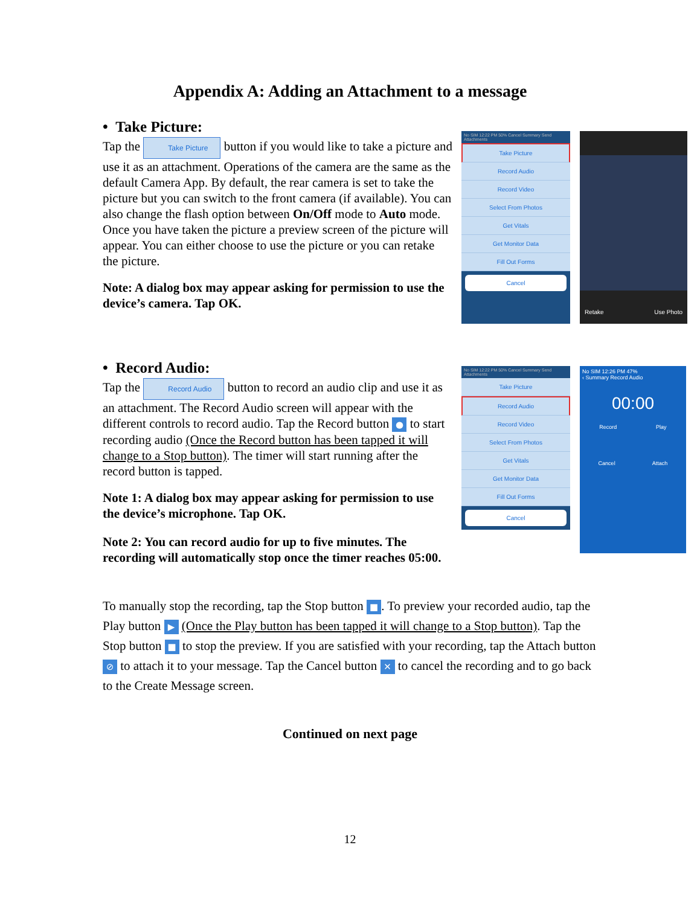Appendix A: Adding an Attachment to a message
• Take Picture:
Tap the Take Picture button if you would like to take a picture and use it as an attachment. Operations of the camera are the same as the default Camera App. By default, the rear camera is set to take the picture but you can switch to the front camera (if available). You can also change the flash option between On/Off mode to Auto mode. Once you have taken the picture a preview screen of the picture will appear. You can either choose to use the picture or you can retake the picture.
Note: A dialog box may appear asking for permission to use the device’s camera. Tap OK.
No SIM 12:22 PM 50% Cancel Summary Send Attachments
Take Picture
Record Audio
Record Video
Select From Photos
Get Vitals
Get Monitor Data
Fill Out Forms
Cancel
Retake Use Photo
• Record Audio:
Tap the Record Audio button to record an audio clip and use it as an attachment. The Record Audio screen will appear with the different controls to record audio. Tap the Record button ● to start recording audio (Once the Record button has been tapped it will change to a Stop button). The timer will start running after the record button is tapped.
Note 1: A dialog box may appear asking for permission to use the device’s microphone. Tap OK.
Note 2: You can record audio for up to five minutes. The recording will automatically stop once the timer reaches 05:00.
No SIM 12:22 PM 50% Cancel Summary Send Attachments
Take Picture
Record Audio
Record Video
Select From Photos
Get Vitals
Get Monitor Data
Fill Out Forms
Cancel
No SIM 12:26 PM 47%
‹ Summary Record Audio
00:00
Record Play
Cancel Attach
To manually stop the recording, tap the Stop button ■. To preview your recorded audio, tap the Play button ▶ (Once the Play button has been tapped it will change to a Stop button). Tap the Stop button ■ to stop the preview. If you are satisfied with your recording, tap the Attach button ⊘ to attach it to your message. Tap the Cancel button ✕ to cancel the recording and to go back to the Create Message screen.
Continued on next page
12